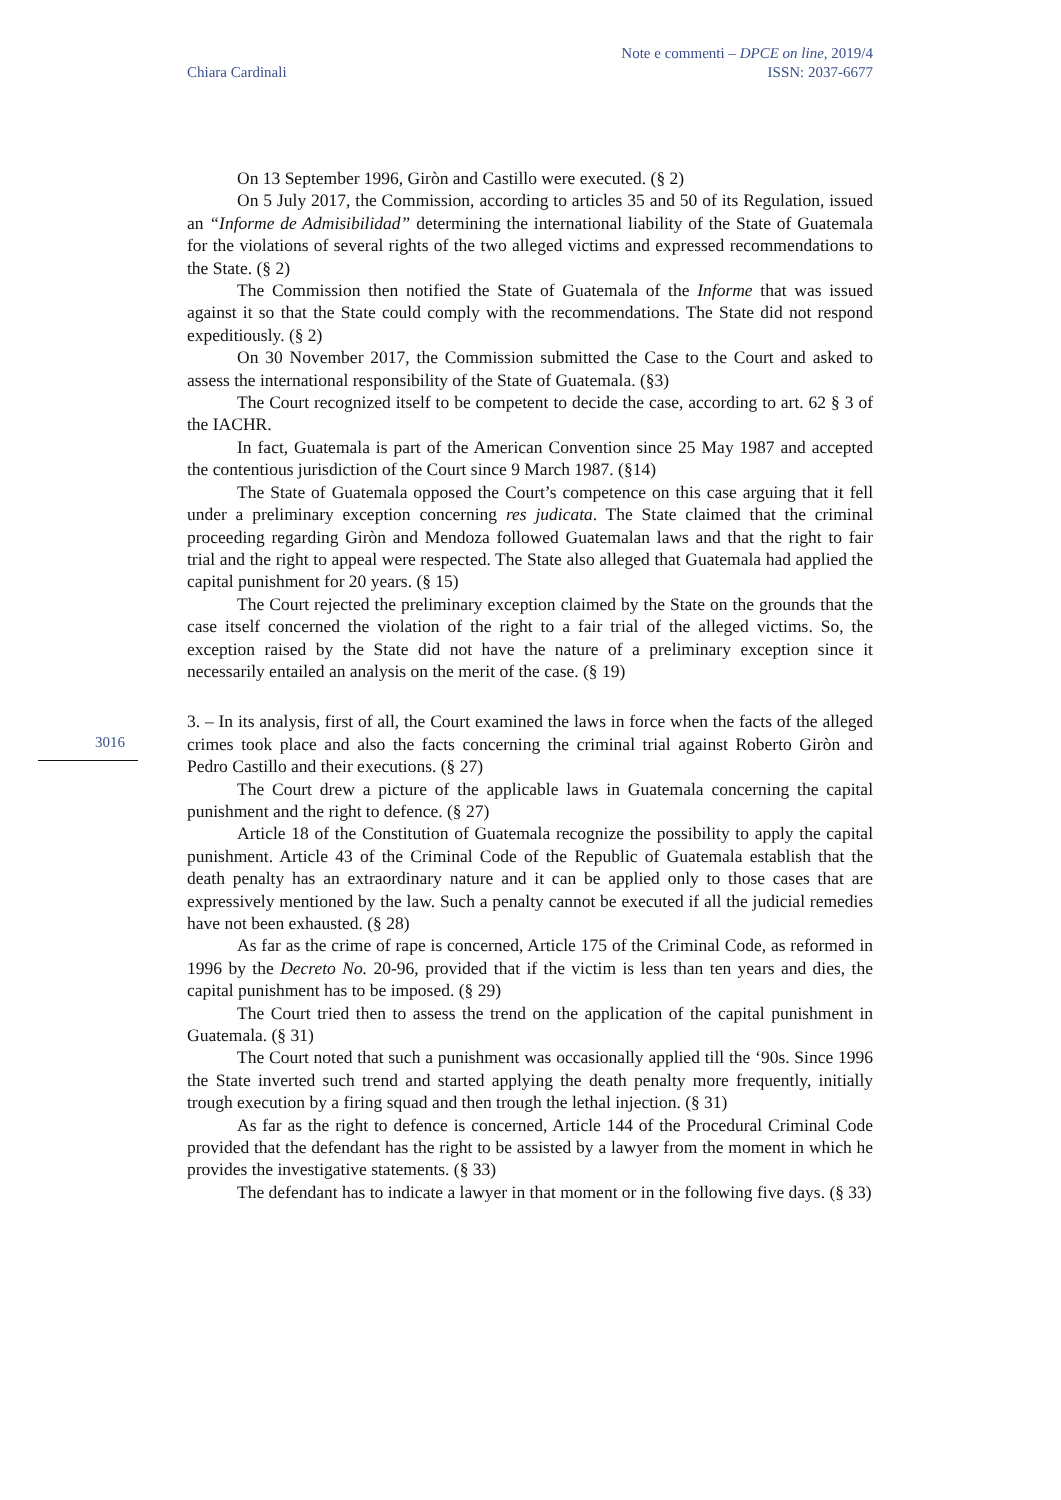Chiara Cardinali
Note e commenti – DPCE on line, 2019/4
ISSN: 2037-6677
3016
On 13 September 1996, Giròn and Castillo were executed. (§ 2)
On 5 July 2017, the Commission, according to articles 35 and 50 of its Regulation, issued an “Informe de Admisibilidad” determining the international liability of the State of Guatemala for the violations of several rights of the two alleged victims and expressed recommendations to the State. (§ 2)
The Commission then notified the State of Guatemala of the Informe that was issued against it so that the State could comply with the recommendations. The State did not respond expeditiously. (§ 2)
On 30 November 2017, the Commission submitted the Case to the Court and asked to assess the international responsibility of the State of Guatemala. (§3)
The Court recognized itself to be competent to decide the case, according to art. 62 § 3 of the IACHR.
In fact, Guatemala is part of the American Convention since 25 May 1987 and accepted the contentious jurisdiction of the Court since 9 March 1987. (§14)
The State of Guatemala opposed the Court’s competence on this case arguing that it fell under a preliminary exception concerning res judicata. The State claimed that the criminal proceeding regarding Giròn and Mendoza followed Guatemalan laws and that the right to fair trial and the right to appeal were respected. The State also alleged that Guatemala had applied the capital punishment for 20 years. (§ 15)
The Court rejected the preliminary exception claimed by the State on the grounds that the case itself concerned the violation of the right to a fair trial of the alleged victims. So, the exception raised by the State did not have the nature of a preliminary exception since it necessarily entailed an analysis on the merit of the case. (§ 19)
3. – In its analysis, first of all, the Court examined the laws in force when the facts of the alleged crimes took place and also the facts concerning the criminal trial against Roberto Giròn and Pedro Castillo and their executions. (§ 27)
The Court drew a picture of the applicable laws in Guatemala concerning the capital punishment and the right to defence. (§ 27)
Article 18 of the Constitution of Guatemala recognize the possibility to apply the capital punishment. Article 43 of the Criminal Code of the Republic of Guatemala establish that the death penalty has an extraordinary nature and it can be applied only to those cases that are expressively mentioned by the law. Such a penalty cannot be executed if all the judicial remedies have not been exhausted. (§ 28)
As far as the crime of rape is concerned, Article 175 of the Criminal Code, as reformed in 1996 by the Decreto No. 20-96, provided that if the victim is less than ten years and dies, the capital punishment has to be imposed. (§ 29)
The Court tried then to assess the trend on the application of the capital punishment in Guatemala. (§ 31)
The Court noted that such a punishment was occasionally applied till the ‘90s. Since 1996 the State inverted such trend and started applying the death penalty more frequently, initially trough execution by a firing squad and then trough the lethal injection. (§ 31)
As far as the right to defence is concerned, Article 144 of the Procedural Criminal Code provided that the defendant has the right to be assisted by a lawyer from the moment in which he provides the investigative statements. (§ 33)
The defendant has to indicate a lawyer in that moment or in the following five days. (§ 33)